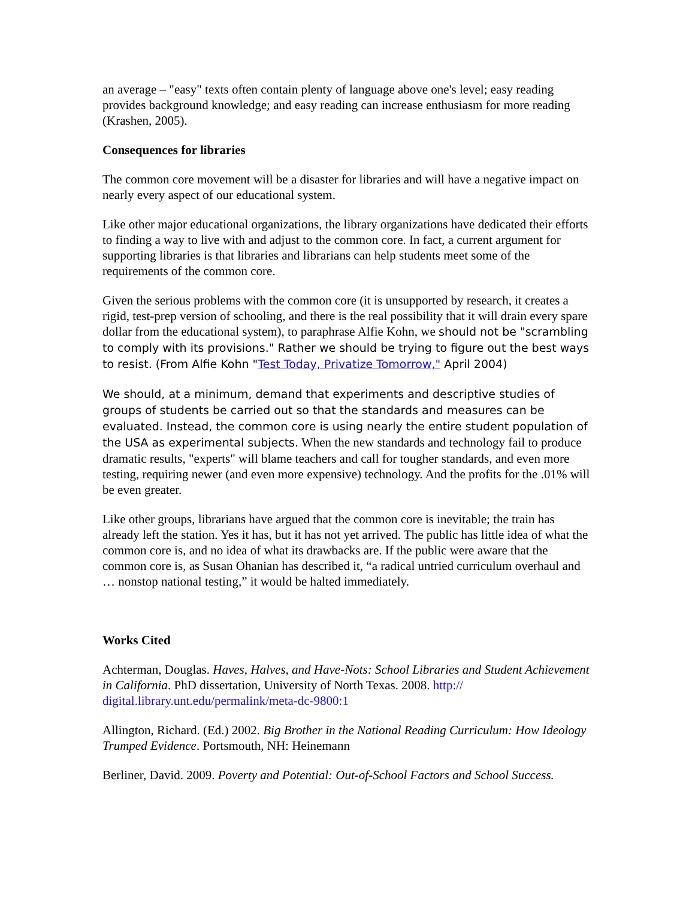an average – "easy" texts often contain plenty of language above one's level; easy reading provides background knowledge; and easy reading can increase enthusiasm for more reading (Krashen, 2005).
Consequences for libraries
The common core movement will be a disaster for libraries and will have a negative impact on nearly every aspect of our educational system.
Like other major educational organizations, the library organizations have dedicated their efforts to finding a way to live with and adjust to the common core. In fact, a current argument for supporting libraries is that libraries and librarians can help students meet some of the requirements of the common core.
Given the serious problems with the common core (it is unsupported by research, it creates a rigid, test-prep version of schooling, and there is the real possibility that it will drain every spare dollar from the educational system), to paraphrase Alfie Kohn, we should not be "scrambling to comply with its provisions." Rather we should be trying to figure out the best ways to resist. (From Alfie Kohn "Test Today, Privatize Tomorrow," April 2004)
We should, at a minimum, demand that experiments and descriptive studies of groups of students be carried out so that the standards and measures can be evaluated. Instead, the common core is using nearly the entire student population of the USA as experimental subjects. When the new standards and technology fail to produce dramatic results, "experts" will blame teachers and call for tougher standards, and even more testing, requiring newer (and even more expensive) technology. And the profits for the .01% will be even greater.
Like other groups, librarians have argued that the common core is inevitable; the train has already left the station. Yes it has, but it has not yet arrived. The public has little idea of what the common core is, and no idea of what its drawbacks are. If the public were aware that the common core is, as Susan Ohanian has described it, “a radical untried curriculum overhaul and … nonstop national testing,” it would be halted immediately.
Works Cited
Achterman, Douglas. Haves, Halves, and Have-Nots: School Libraries and Student Achievement in California. PhD dissertation, University of North Texas. 2008. http:// digital.library.unt.edu/permalink/meta-dc-9800:1
Allington, Richard. (Ed.) 2002. Big Brother in the National Reading Curriculum: How Ideology Trumped Evidence. Portsmouth, NH: Heinemann
Berliner, David. 2009. Poverty and Potential: Out-of-School Factors and School Success.